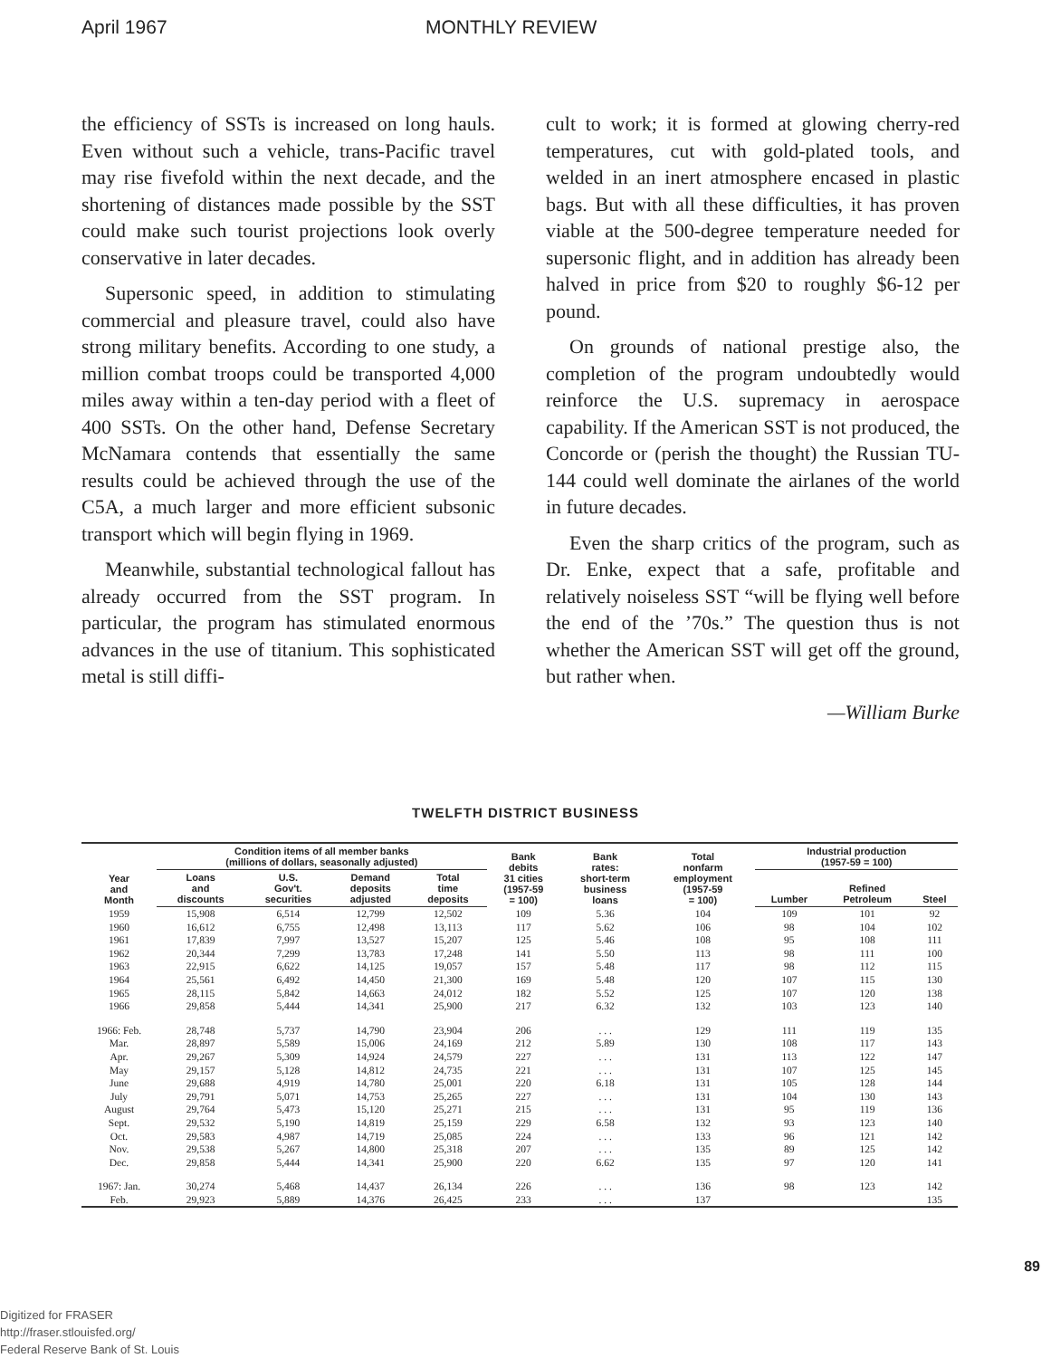April 1967 MONTHLY REVIEW
the efficiency of SSTs is increased on long hauls. Even without such a vehicle, trans-Pacific travel may rise fivefold within the next decade, and the shortening of distances made possible by the SST could make such tourist projections look overly conservative in later decades.
Supersonic speed, in addition to stimulating commercial and pleasure travel, could also have strong military benefits. According to one study, a million combat troops could be transported 4,000 miles away within a ten-day period with a fleet of 400 SSTs. On the other hand, Defense Secretary McNamara contends that essentially the same results could be achieved through the use of the C5A, a much larger and more efficient subsonic transport which will begin flying in 1969.
Meanwhile, substantial technological fallout has already occurred from the SST program. In particular, the program has stimulated enormous advances in the use of titanium. This sophisticated metal is still diffi-
cult to work; it is formed at glowing cherry-red temperatures, cut with gold-plated tools, and welded in an inert atmosphere encased in plastic bags. But with all these difficulties, it has proven viable at the 500-degree temperature needed for supersonic flight, and in addition has already been halved in price from $20 to roughly $6-12 per pound.
On grounds of national prestige also, the completion of the program undoubtedly would reinforce the U.S. supremacy in aerospace capability. If the American SST is not produced, the Concorde or (perish the thought) the Russian TU-144 could well dominate the airlanes of the world in future decades.
Even the sharp critics of the program, such as Dr. Enke, expect that a safe, profitable and relatively noiseless SST “will be flying well before the end of the ’70s.” The question thus is not whether the American SST will get off the ground, but rather when.
—William Burke
TWELFTH DISTRICT BUSINESS
| Year and Month | Condition items of all member banks (millions of dollars, seasonally adjusted) | | | | Bank debits 31 cities (1957-59 = 100) | Bank rates: short-term business loans | Total nonfarm employment (1957-59 = 100) | Industrial production (1957-59 = 100) | | |
| --- | --- | --- | --- | --- | --- | --- | --- | --- | --- | --- |
| | Loans and discounts | U.S. Gov't. securities | Demand deposits adjusted | Total time deposits | | | | Lumber | Refined Petroleum | Steel |
| 1959 | 15,908 | 6,514 | 12,799 | 12,502 | 109 | 5.36 | 104 | 109 | 101 | 92 |
| 1960 | 16,612 | 6,755 | 12,498 | 13,113 | 117 | 5.62 | 106 | 98 | 104 | 102 |
| 1961 | 17,839 | 7,997 | 13,527 | 15,207 | 125 | 5.46 | 108 | 95 | 108 | 111 |
| 1962 | 20,344 | 7,299 | 13,783 | 17,248 | 141 | 5.50 | 113 | 98 | 111 | 100 |
| 1963 | 22,915 | 6,622 | 14,125 | 19,057 | 157 | 5.48 | 117 | 98 | 112 | 115 |
| 1964 | 25,561 | 6,492 | 14,450 | 21,300 | 169 | 5.48 | 120 | 107 | 115 | 130 |
| 1965 | 28,115 | 5,842 | 14,663 | 24,012 | 182 | 5.52 | 125 | 107 | 120 | 138 |
| 1966 | 29,858 | 5,444 | 14,341 | 25,900 | 217 | 6.32 | 132 | 103 | 123 | 140 |
| 1966: Feb. | 28,748 | 5,737 | 14,790 | 23,904 | 206 | . . . | 129 | 111 | 119 | 135 |
| Mar. | 28,897 | 5,589 | 15,006 | 24,169 | 212 | 5.89 | 130 | 108 | 117 | 143 |
| Apr. | 29,267 | 5,309 | 14,924 | 24,579 | 227 | . . . | 131 | 113 | 122 | 147 |
| May | 29,157 | 5,128 | 14,812 | 24,735 | 221 | . . . | 131 | 107 | 125 | 145 |
| June | 29,688 | 4,919 | 14,780 | 25,001 | 220 | 6.18 | 131 | 105 | 128 | 144 |
| July | 29,791 | 5,071 | 14,753 | 25,265 | 227 | . . . | 131 | 104 | 130 | 143 |
| August | 29,764 | 5,473 | 15,120 | 25,271 | 215 | . . . | 131 | 95 | 119 | 136 |
| Sept. | 29,532 | 5,190 | 14,819 | 25,159 | 229 | 6.58 | 132 | 93 | 123 | 140 |
| Oct. | 29,583 | 4,987 | 14,719 | 25,085 | 224 | . . . | 133 | 96 | 121 | 142 |
| Nov. | 29,538 | 5,267 | 14,800 | 25,318 | 207 | . . . | 135 | 89 | 125 | 142 |
| Dec. | 29,858 | 5,444 | 14,341 | 25,900 | 220 | 6.62 | 135 | 97 | 120 | 141 |
| 1967: Jan. | 30,274 | 5,468 | 14,437 | 26,134 | 226 | . . . | 136 | 98 | 123 | 142 |
| Feb. | 29,923 | 5,889 | 14,376 | 26,425 | 233 | . . . | 137 | | | 135 |
89
Digitized for FRASER
http://fraser.stlouisfed.org/
Federal Reserve Bank of St. Louis